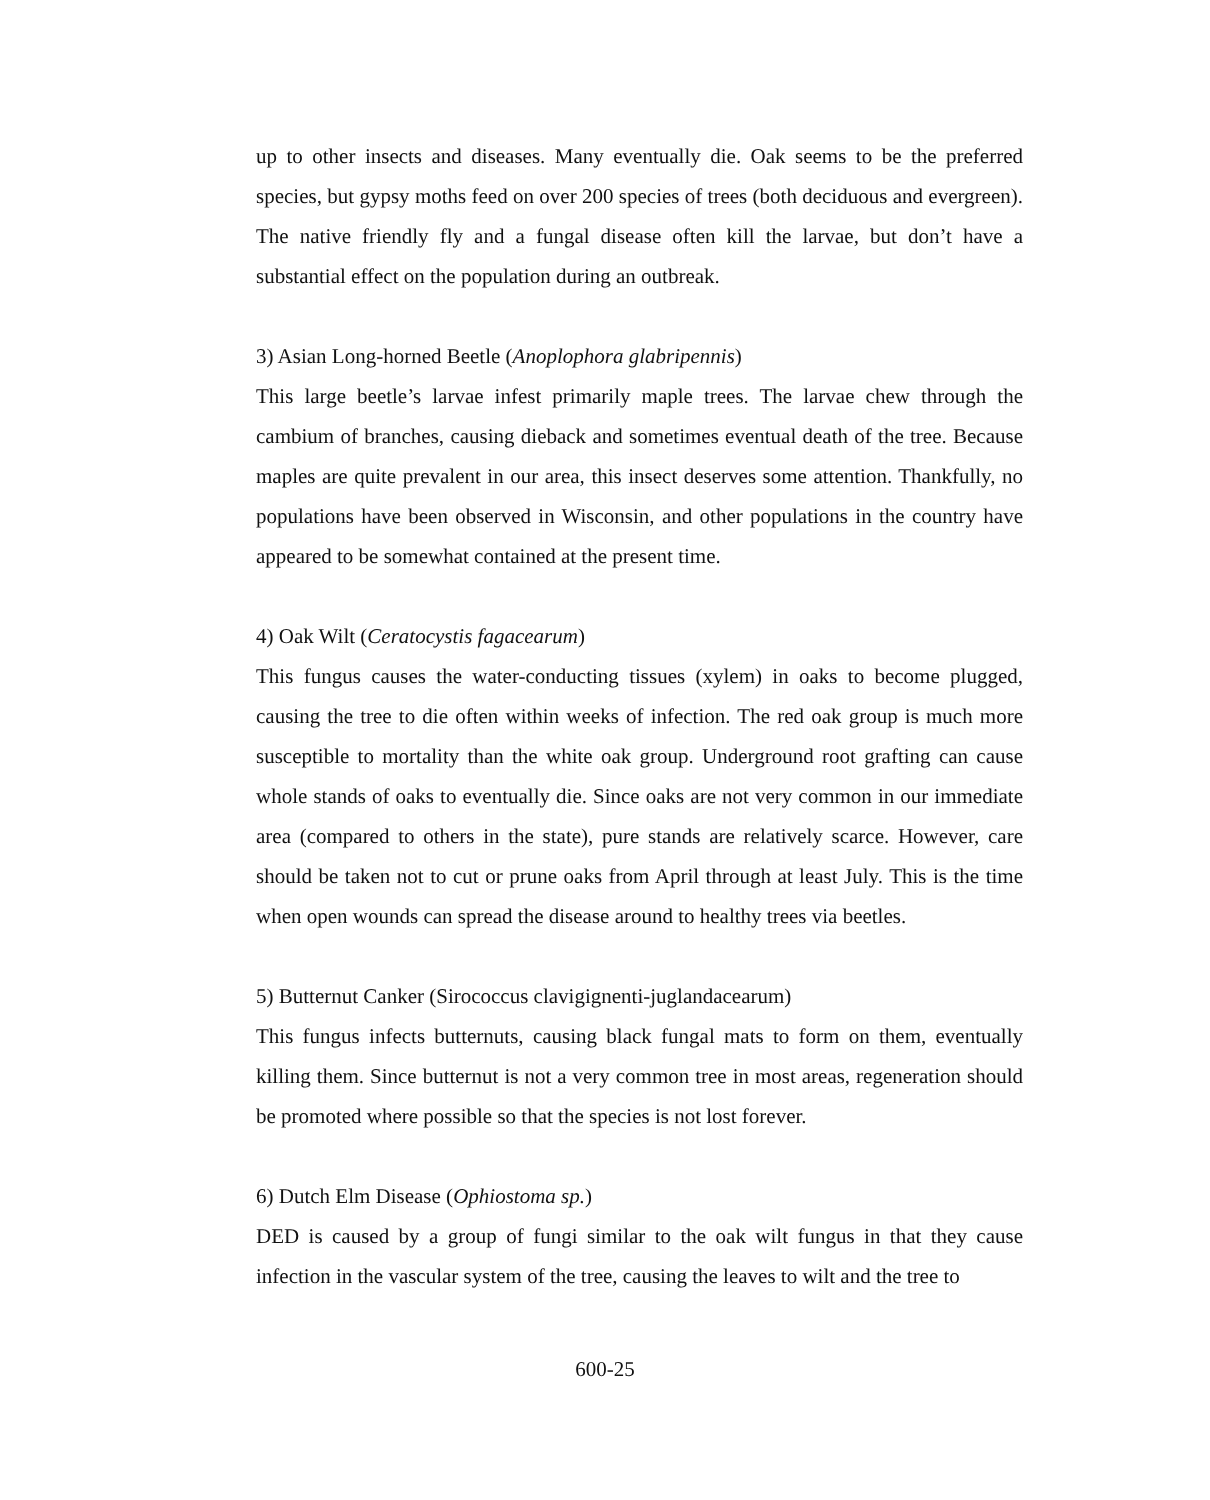up to other insects and diseases. Many eventually die. Oak seems to be the preferred species, but gypsy moths feed on over 200 species of trees (both deciduous and evergreen). The native friendly fly and a fungal disease often kill the larvae, but don’t have a substantial effect on the population during an outbreak.
3) Asian Long-horned Beetle (Anoplophora glabripennis)
This large beetle’s larvae infest primarily maple trees. The larvae chew through the cambium of branches, causing dieback and sometimes eventual death of the tree. Because maples are quite prevalent in our area, this insect deserves some attention. Thankfully, no populations have been observed in Wisconsin, and other populations in the country have appeared to be somewhat contained at the present time.
4) Oak Wilt (Ceratocystis fagacearum)
This fungus causes the water-conducting tissues (xylem) in oaks to become plugged, causing the tree to die often within weeks of infection. The red oak group is much more susceptible to mortality than the white oak group. Underground root grafting can cause whole stands of oaks to eventually die. Since oaks are not very common in our immediate area (compared to others in the state), pure stands are relatively scarce. However, care should be taken not to cut or prune oaks from April through at least July. This is the time when open wounds can spread the disease around to healthy trees via beetles.
5) Butternut Canker (Sirococcus clavigignenti-juglandacearum)
This fungus infects butternuts, causing black fungal mats to form on them, eventually killing them. Since butternut is not a very common tree in most areas, regeneration should be promoted where possible so that the species is not lost forever.
6) Dutch Elm Disease (Ophiostoma sp.)
DED is caused by a group of fungi similar to the oak wilt fungus in that they cause infection in the vascular system of the tree, causing the leaves to wilt and the tree to
600-25